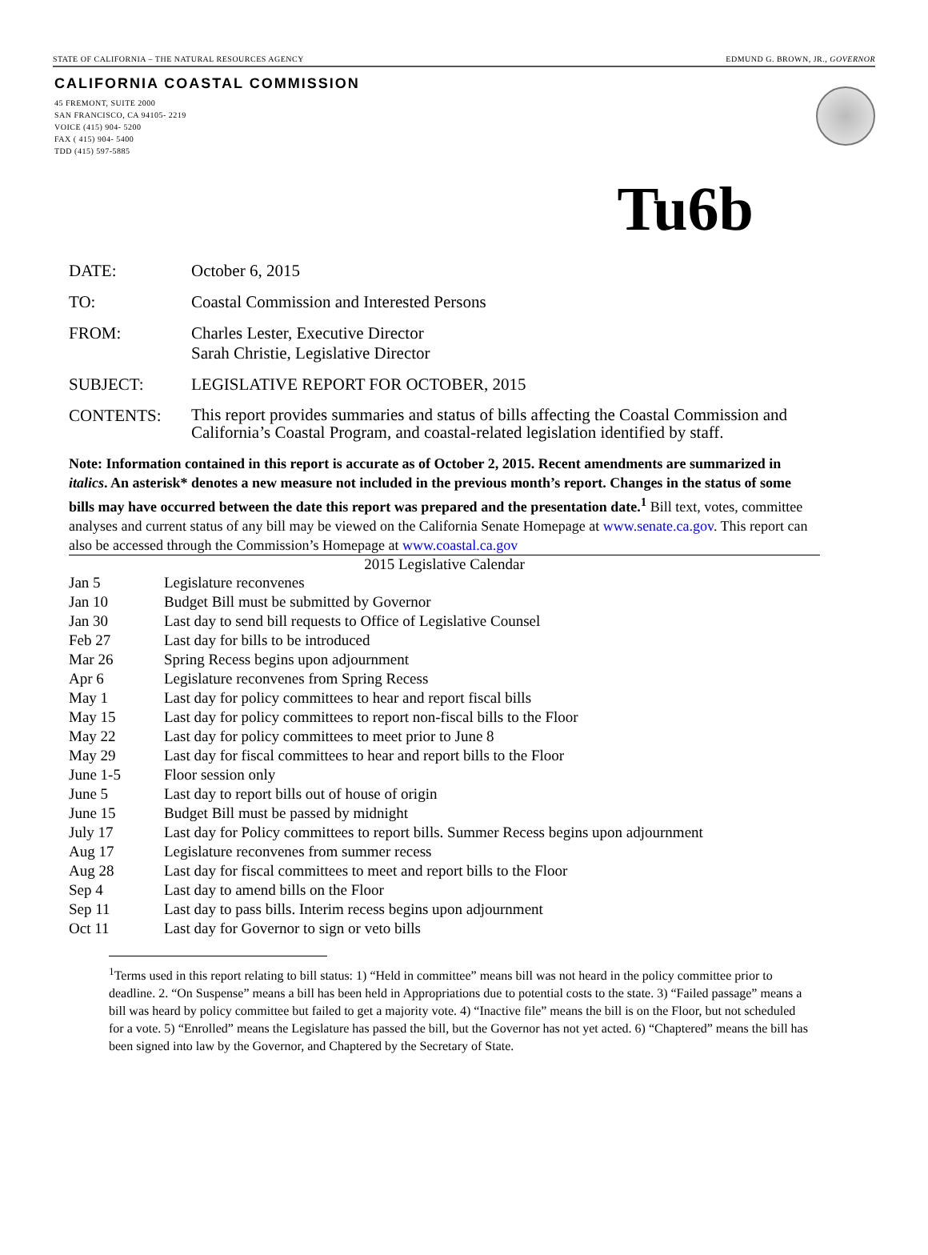STATE OF CALIFORNIA – THE NATURAL RESOURCES AGENCY EDMUND G. BROWN, JR., GOVERNOR
CALIFORNIA COASTAL COMMISSION
45 FREMONT, SUITE 2000
SAN FRANCISCO, CA 94105- 2219
VOICE (415) 904- 5200
FAX ( 415) 904- 5400
TDD (415) 597-5885
Tu6b
DATE: October 6, 2015
TO: Coastal Commission and Interested Persons
FROM: Charles Lester, Executive Director
Sarah Christie, Legislative Director
SUBJECT: LEGISLATIVE REPORT FOR OCTOBER, 2015
CONTENTS: This report provides summaries and status of bills affecting the Coastal Commission and California’s Coastal Program, and coastal-related legislation identified by staff.
Note: Information contained in this report is accurate as of October 2, 2015. Recent amendments are summarized in italics. An asterisk* denotes a new measure not included in the previous month’s report. Changes in the status of some bills may have occurred between the date this report was prepared and the presentation date.<sup>1</sup> Bill text, votes, committee analyses and current status of any bill may be viewed on the California Senate Homepage at www.senate.ca.gov. This report can also be accessed through the Commission’s Homepage at www.coastal.ca.gov
2015 Legislative Calendar
| Jan 5 | Legislature reconvenes |
| Jan 10 | Budget Bill must be submitted by Governor |
| Jan 30 | Last day to send bill requests to Office of Legislative Counsel |
| Feb 27 | Last day for bills to be introduced |
| Mar 26 | Spring Recess begins upon adjournment |
| Apr 6 | Legislature reconvenes from Spring Recess |
| May 1 | Last day for policy committees to hear and report fiscal bills |
| May 15 | Last day for policy committees to report non-fiscal bills to the Floor |
| May 22 | Last day for policy committees to meet prior to June 8 |
| May 29 | Last day for fiscal committees to hear and report bills to the Floor |
| June 1-5 | Floor session only |
| June 5 | Last day to report bills out of house of origin |
| June 15 | Budget Bill must be passed by midnight |
| July 17 | Last day for Policy committees to report bills. Summer Recess begins upon adjournment |
| Aug 17 | Legislature reconvenes from summer recess |
| Aug 28 | Last day for fiscal committees to meet and report bills to the Floor |
| Sep 4 | Last day to amend bills on the Floor |
| Sep 11 | Last day to pass bills. Interim recess begins upon adjournment |
| Oct 11 | Last day for Governor to sign or veto bills |
<sup>1</sup> Terms used in this report relating to bill status: 1) “Held in committee” means bill was not heard in the policy committee prior to deadline. 2. “On Suspense” means a bill has been held in Appropriations due to potential costs to the state. 3) “Failed passage” means a bill was heard by policy committee but failed to get a majority vote. 4) “Inactive file” means the bill is on the Floor, but not scheduled for a vote. 5) “Enrolled” means the Legislature has passed the bill, but the Governor has not yet acted. 6) “Chaptered” means the bill has been signed into law by the Governor, and Chaptered by the Secretary of State.